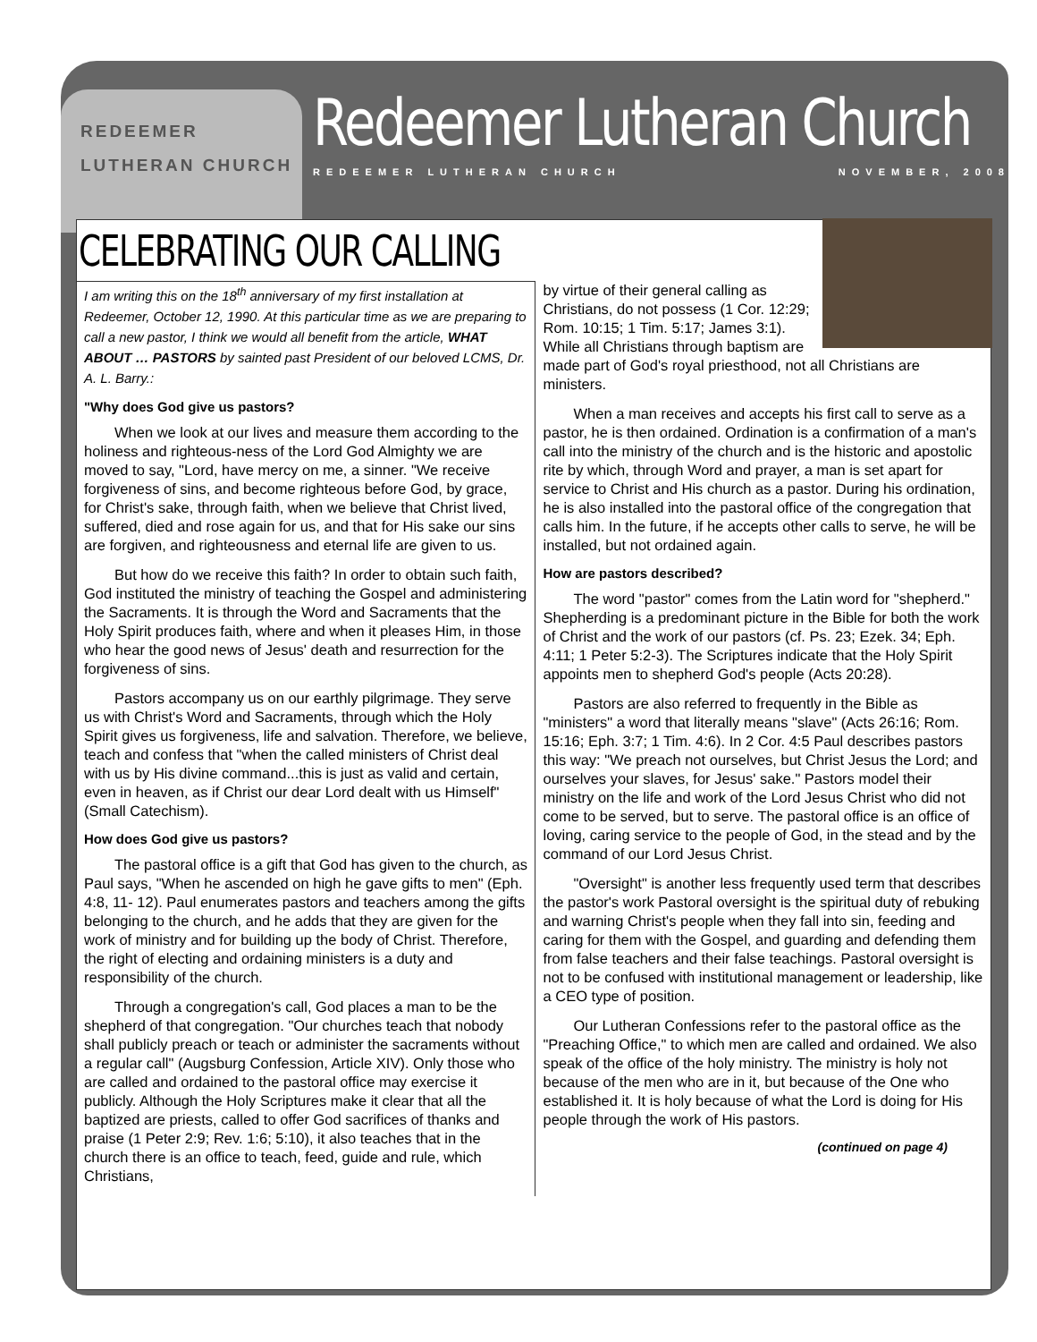REDEEMER
LUTHERAN CHURCH
Redeemer Lutheran Church
REDEEMER LUTHERAN CHURCH NOVEMBER, 2008
CELEBRATING OUR CALLING
I am writing this on the 18<sup>th</sup> anniversary of my first installation at Redeemer, October 12, 1990. At this particular time as we are preparing to call a new pastor, I think we would all benefit from the article, WHAT ABOUT … PASTORS by sainted past President of our beloved LCMS, Dr. A. L. Barry.:
"Why does God give us pastors?
When we look at our lives and measure them according to the holiness and righteous-ness of the Lord God Almighty we are moved to say, "Lord, have mercy on me, a sinner. "We receive forgiveness of sins, and become righteous before God, by grace, for Christ's sake, through faith, when we believe that Christ lived, suffered, died and rose again for us, and that for His sake our sins are forgiven, and righteousness and eternal life are given to us.
But how do we receive this faith? In order to obtain such faith, God instituted the ministry of teaching the Gospel and administering the Sacraments. It is through the Word and Sacraments that the Holy Spirit produces faith, where and when it pleases Him, in those who hear the good news of Jesus' death and resurrection for the forgiveness of sins.
Pastors accompany us on our earthly pilgrimage. They serve us with Christ's Word and Sacraments, through which the Holy Spirit gives us forgiveness, life and salvation. Therefore, we believe, teach and confess that "when the called ministers of Christ deal with us by His divine command...this is just as valid and certain, even in heaven, as if Christ our dear Lord dealt with us Himself" (Small Catechism).
How does God give us pastors?
The pastoral office is a gift that God has given to the church, as Paul says, "When he ascended on high he gave gifts to men" (Eph. 4:8, 11- 12). Paul enumerates pastors and teachers among the gifts belonging to the church, and he adds that they are given for the work of ministry and for building up the body of Christ. Therefore, the right of electing and ordaining ministers is a duty and responsibility of the church.
Through a congregation's call, God places a man to be the shepherd of that congregation. "Our churches teach that nobody shall publicly preach or teach or administer the sacraments without a regular call" (Augsburg Confession, Article XIV). Only those who are called and ordained to the pastoral office may exercise it publicly. Although the Holy Scriptures make it clear that all the baptized are priests, called to offer God sacrifices of thanks and praise (1 Peter 2:9; Rev. 1:6; 5:10), it also teaches that in the church there is an office to teach, feed, guide and rule, which Christians,
by virtue of their general calling as Christians, do not possess (1 Cor. 12:29; Rom. 10:15; 1 Tim. 5:17; James 3:1). While all Christians through baptism are made part of God's royal priesthood, not all Christians are ministers.
When a man receives and accepts his first call to serve as a pastor, he is then ordained. Ordination is a confirmation of a man's call into the ministry of the church and is the historic and apostolic rite by which, through Word and prayer, a man is set apart for service to Christ and His church as a pastor. During his ordination, he is also installed into the pastoral office of the congregation that calls him. In the future, if he accepts other calls to serve, he will be installed, but not ordained again.
How are pastors described?
The word "pastor" comes from the Latin word for "shepherd." Shepherding is a predominant picture in the Bible for both the work of Christ and the work of our pastors (cf. Ps. 23; Ezek. 34; Eph. 4:11; 1 Peter 5:2-3). The Scriptures indicate that the Holy Spirit appoints men to shepherd God's people (Acts 20:28).
Pastors are also referred to frequently in the Bible as "ministers" a word that literally means "slave" (Acts 26:16; Rom. 15:16; Eph. 3:7; 1 Tim. 4:6). In 2 Cor. 4:5 Paul describes pastors this way: "We preach not ourselves, but Christ Jesus the Lord; and ourselves your slaves, for Jesus' sake." Pastors model their ministry on the life and work of the Lord Jesus Christ who did not come to be served, but to serve. The pastoral office is an office of loving, caring service to the people of God, in the stead and by the command of our Lord Jesus Christ.
"Oversight" is another less frequently used term that describes the pastor's work Pastoral oversight is the spiritual duty of rebuking and warning Christ's people when they fall into sin, feeding and caring for them with the Gospel, and guarding and defending them from false teachers and their false teachings. Pastoral oversight is not to be confused with institutional management or leadership, like a CEO type of position.
Our Lutheran Confessions refer to the pastoral office as the "Preaching Office," to which men are called and ordained. We also speak of the office of the holy ministry. The ministry is holy not because of the men who are in it, but because of the One who established it. It is holy because of what the Lord is doing for His people through the work of His pastors.
(continued on page 4)